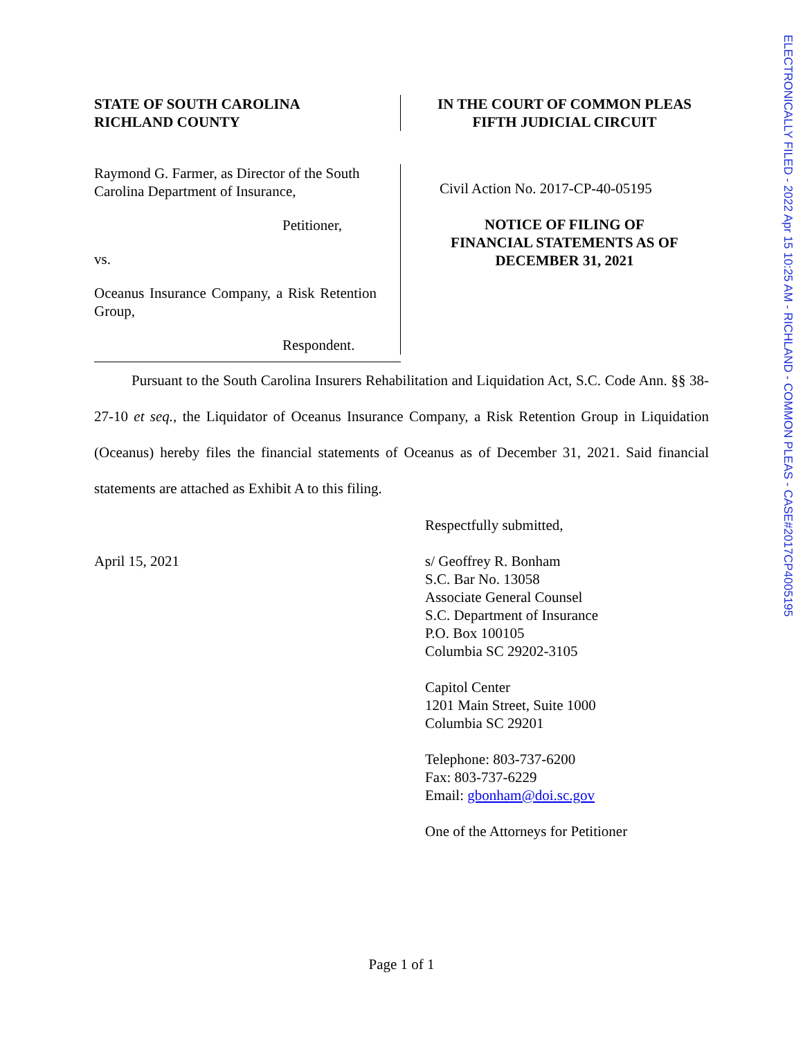ELECTRONICALLY FILED - 2022 Apr 15 10:25 AM - RICHLAND - COMMON PLEAS - CASE#2017CP4005195
STATE OF SOUTH CAROLINA
RICHLAND COUNTY
IN THE COURT OF COMMON PLEAS
FIFTH JUDICIAL CIRCUIT
Raymond G. Farmer, as Director of the South Carolina Department of Insurance,
Petitioner,
vs.
Oceanus Insurance Company, a Risk Retention Group,
Respondent.
Civil Action No. 2017-CP-40-05195
NOTICE OF FILING OF
FINANCIAL STATEMENTS AS OF
DECEMBER 31, 2021
Pursuant to the South Carolina Insurers Rehabilitation and Liquidation Act, S.C. Code Ann. §§ 38-27-10 et seq., the Liquidator of Oceanus Insurance Company, a Risk Retention Group in Liquidation (Oceanus) hereby files the financial statements of Oceanus as of December 31, 2021. Said financial statements are attached as Exhibit A to this filing.
Respectfully submitted,
April 15, 2021 s/ Geoffrey R. Bonham
S.C. Bar No. 13058
Associate General Counsel
S.C. Department of Insurance
P.O. Box 100105
Columbia SC 29202-3105
Capitol Center
1201 Main Street, Suite 1000
Columbia SC 29201
Telephone: 803-737-6200
Fax: 803-737-6229
Email: gbonham@doi.sc.gov
One of the Attorneys for Petitioner
Page 1 of 1